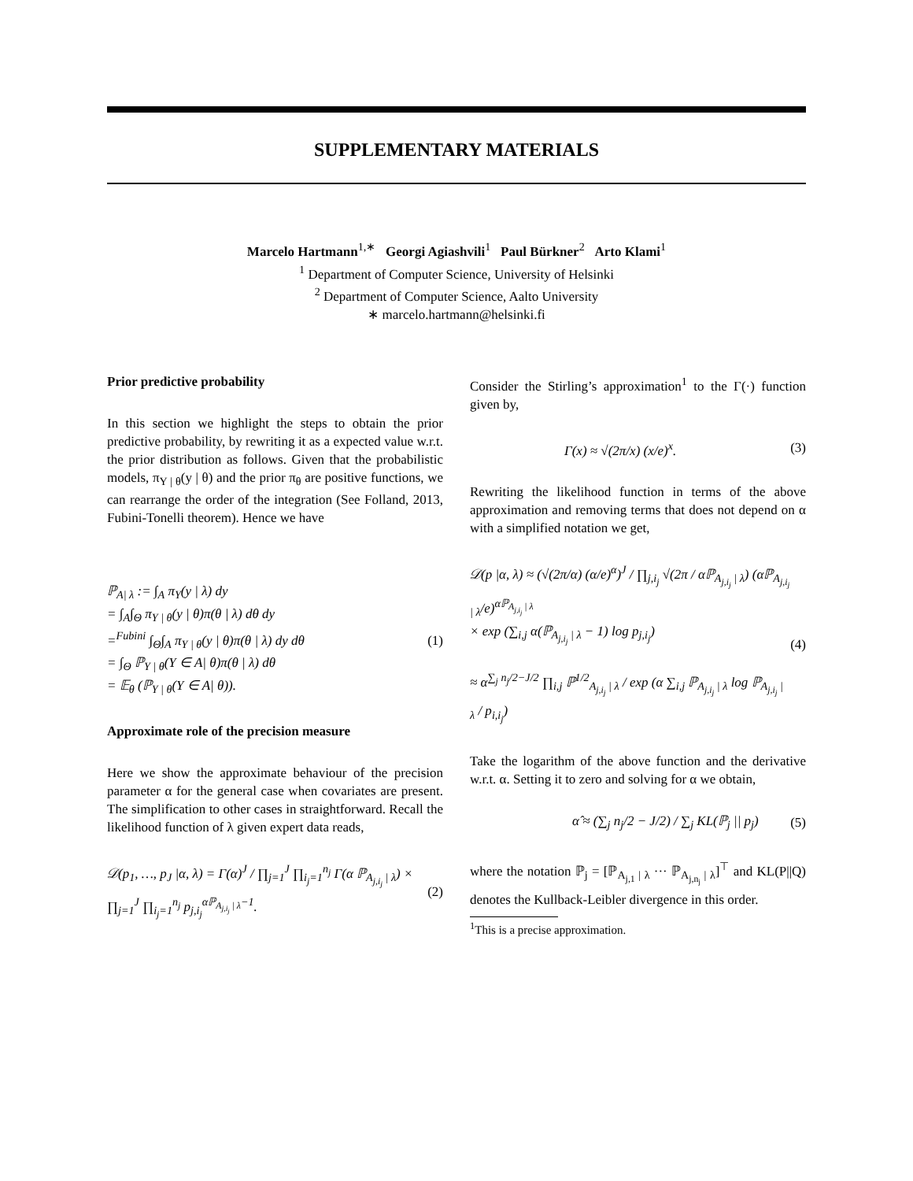SUPPLEMENTARY MATERIALS
Marcelo Hartmann<sup>1,∗</sup> Georgi Agiashvili<sup>1</sup> Paul Bürkner<sup>2</sup> Arto Klami<sup>1</sup>
<sup>1</sup> Department of Computer Science, University of Helsinki
<sup>2</sup> Department of Computer Science, Aalto University
∗ marcelo.hartmann@helsinki.fi
Prior predictive probability
In this section we highlight the steps to obtain the prior predictive probability, by rewriting it as a expected value w.r.t. the prior distribution as follows. Given that the probabilistic models, π<sub>Y | θ</sub>(y | θ) and the prior π<sub>θ</sub> are positive functions, we can rearrange the order of the integration (See Folland, 2013, Fubini-Tonelli theorem). Hence we have
ℙ<sub>A| λ</sub> := ∫<sub>A</sub> π<sub>Y</sub>(y | λ) dy
= ∫<sub>A</sub>∫<sub>Θ</sub> π<sub>Y | θ</sub>(y | θ)π(θ | λ) dθ dy
=<sup>Fubini</sup> ∫<sub>Θ</sub>∫<sub>A</sub> π<sub>Y | θ</sub>(y | θ)π(θ | λ) dy dθ
= ∫<sub>Θ</sub> ℙ<sub>Y | θ</sub>(Y ∈ A| θ)π(θ | λ) dθ
= 𝔼<sub>θ</sub> (ℙ<sub>Y | θ</sub>(Y ∈ A| θ)).
(1)
Approximate role of the precision measure
Here we show the approximate behaviour of the precision parameter α for the general case when covariates are present. The simplification to other cases in straightforward. Recall the likelihood function of λ given expert data reads,
𝒟(p<sub>1</sub>, …, p<sub>J</sub> |α, λ) = Γ(α)<sup>J</sup> / ∏<sub>j=1</sub><sup>J</sup> ∏<sub>i<sub>j</sub>=1</sub><sup>n<sub>j</sub></sup> Γ(α ℙ<sub>A<sub>j,i<sub>j</sub></sub> | λ</sub>) ×
∏<sub>j=1</sub><sup>J</sup> ∏<sub>i<sub>j</sub>=1</sub><sup>n<sub>j</sub></sup> p<sub>j,i<sub>j</sub></sub><sup>αℙ<sub>A<sub>j,i<sub>j</sub></sub> | λ</sub>−1</sup>.
(2)
Consider the Stirling’s approximation<sup>1</sup> to the Γ(·) function given by,
Γ(x) ≈ √(2π/x) (x/e)<sup>x</sup>. (3)
Rewriting the likelihood function in terms of the above approximation and removing terms that does not depend on α with a simplified notation we get,
𝒟(p |α, λ) ≈ (√(2π/α) (α/e)<sup>α</sup>)<sup>J</sup> / ∏<sub>j,i<sub>j</sub></sub> √(2π / αℙ<sub>A<sub>j,i<sub>j</sub></sub> | λ</sub>) (αℙ<sub>A<sub>j,i<sub>j</sub></sub> | λ</sub>/e)<sup>αℙ<sub>A<sub>j,i<sub>j</sub></sub> | λ</sub></sup>
× exp (∑<sub>i,j</sub> α(ℙ<sub>A<sub>j,i<sub>j</sub></sub> | λ</sub> − 1) log p<sub>j,i<sub>j</sub></sub>)
≈ α<sup>∑<sub>j</sub> n<sub>j</sub>/2−J/2</sup> ∏<sub>i,j</sub> ℙ<sup>1/2</sup><sub>A<sub>j,i<sub>j</sub></sub> | λ</sub> / exp (α ∑<sub>i,j</sub> ℙ<sub>A<sub>j,i<sub>j</sub></sub> | λ</sub> log ℙ<sub>A<sub>j,i<sub>j</sub></sub> | λ</sub> / p<sub>i,i<sub>j</sub></sub>)
(4)
Take the logarithm of the above function and the derivative w.r.t. α. Setting it to zero and solving for α we obtain,
α̂ ≈ (∑<sub>j</sub> n<sub>j</sub>/2 − J/2) / ∑<sub>j</sub> KL(ℙ<sub>j</sub> || p<sub>j</sub>)
(5)
where the notation ℙ<sub>j</sub> = [ℙ<sub>A<sub>j,1</sub> | λ</sub> ··· ℙ<sub>A<sub>j,n<sub>j</sub></sub> | λ</sub>]<sup>⊤</sup> and KL(P||Q) denotes the Kullback-Leibler divergence in this order.
<sup>1</sup> This is a precise approximation.